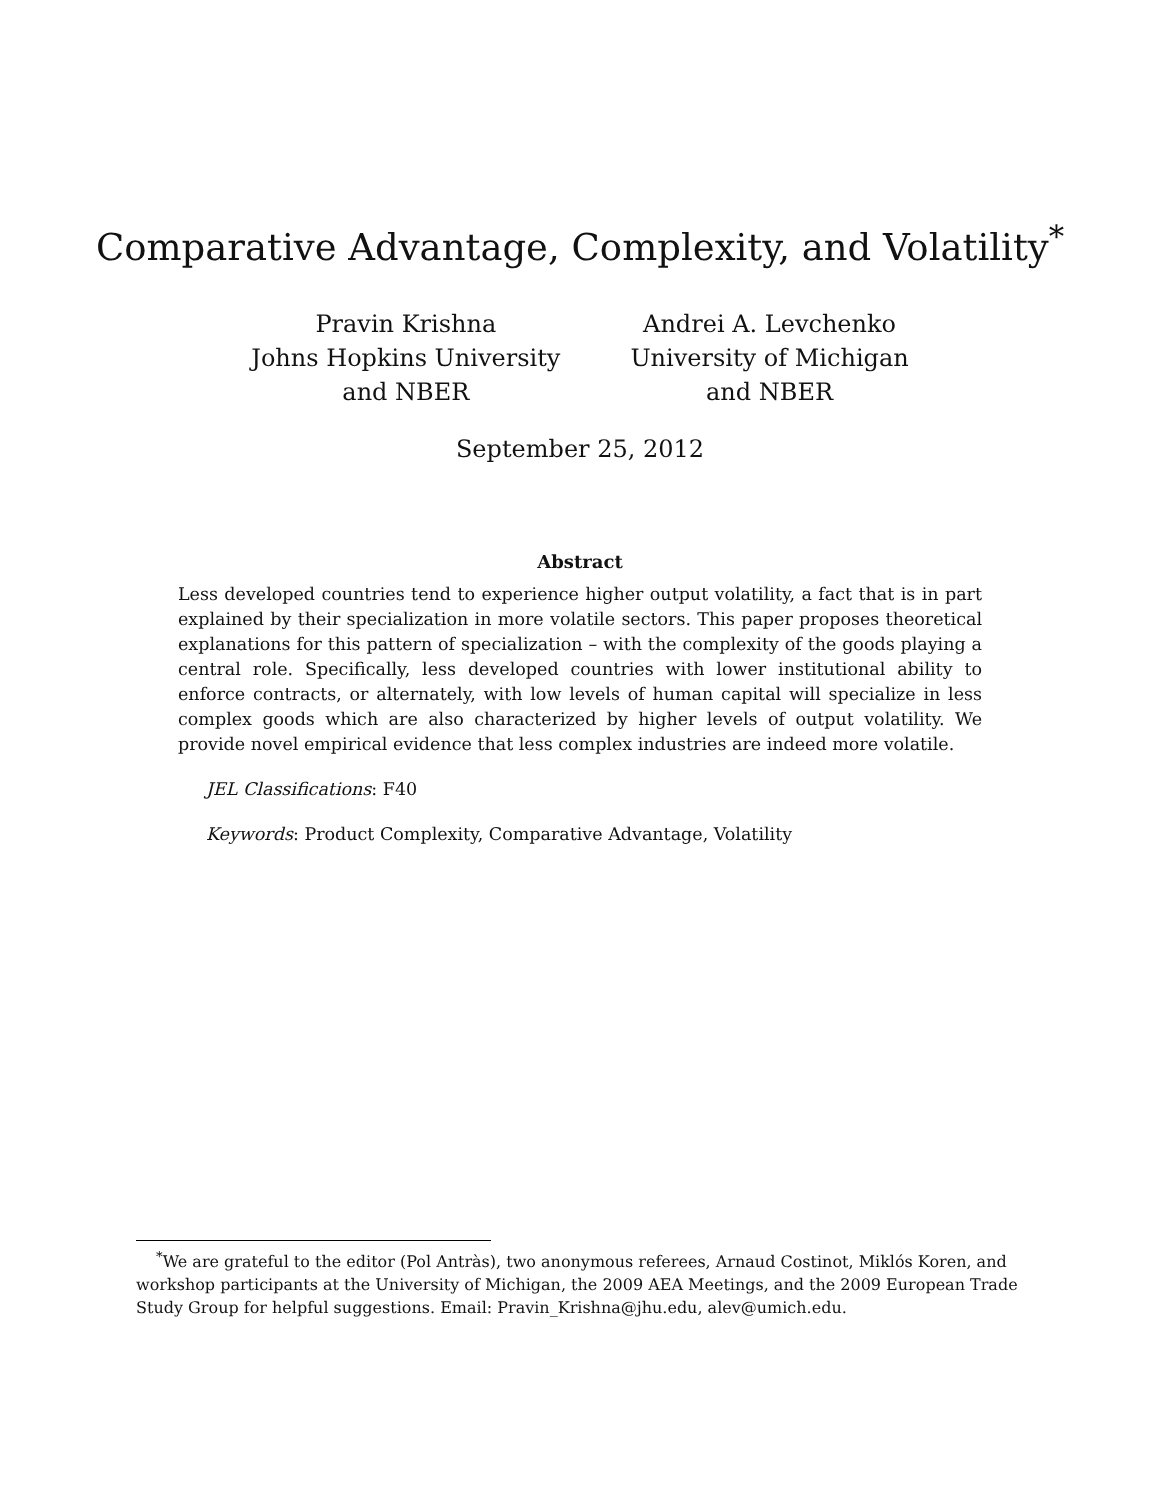Comparative Advantage, Complexity, and Volatility<sup>*</sup>
Pravin Krishna
Johns Hopkins University
and NBER
Andrei A. Levchenko
University of Michigan
and NBER
September 25, 2012
Abstract
Less developed countries tend to experience higher output volatility, a fact that is in part explained by their specialization in more volatile sectors. This paper proposes theoretical explanations for this pattern of specialization – with the complexity of the goods playing a central role. Specifically, less developed countries with lower institutional ability to enforce contracts, or alternately, with low levels of human capital will specialize in less complex goods which are also characterized by higher levels of output volatility. We provide novel empirical evidence that less complex industries are indeed more volatile.
JEL Classifications: F40
Keywords: Product Complexity, Comparative Advantage, Volatility
<sup>*</sup> We are grateful to the editor (Pol Antràs), two anonymous referees, Arnaud Costinot, Miklós Koren, and workshop participants at the University of Michigan, the 2009 AEA Meetings, and the 2009 European Trade Study Group for helpful suggestions. Email: Pravin_Krishna@jhu.edu, alev@umich.edu.